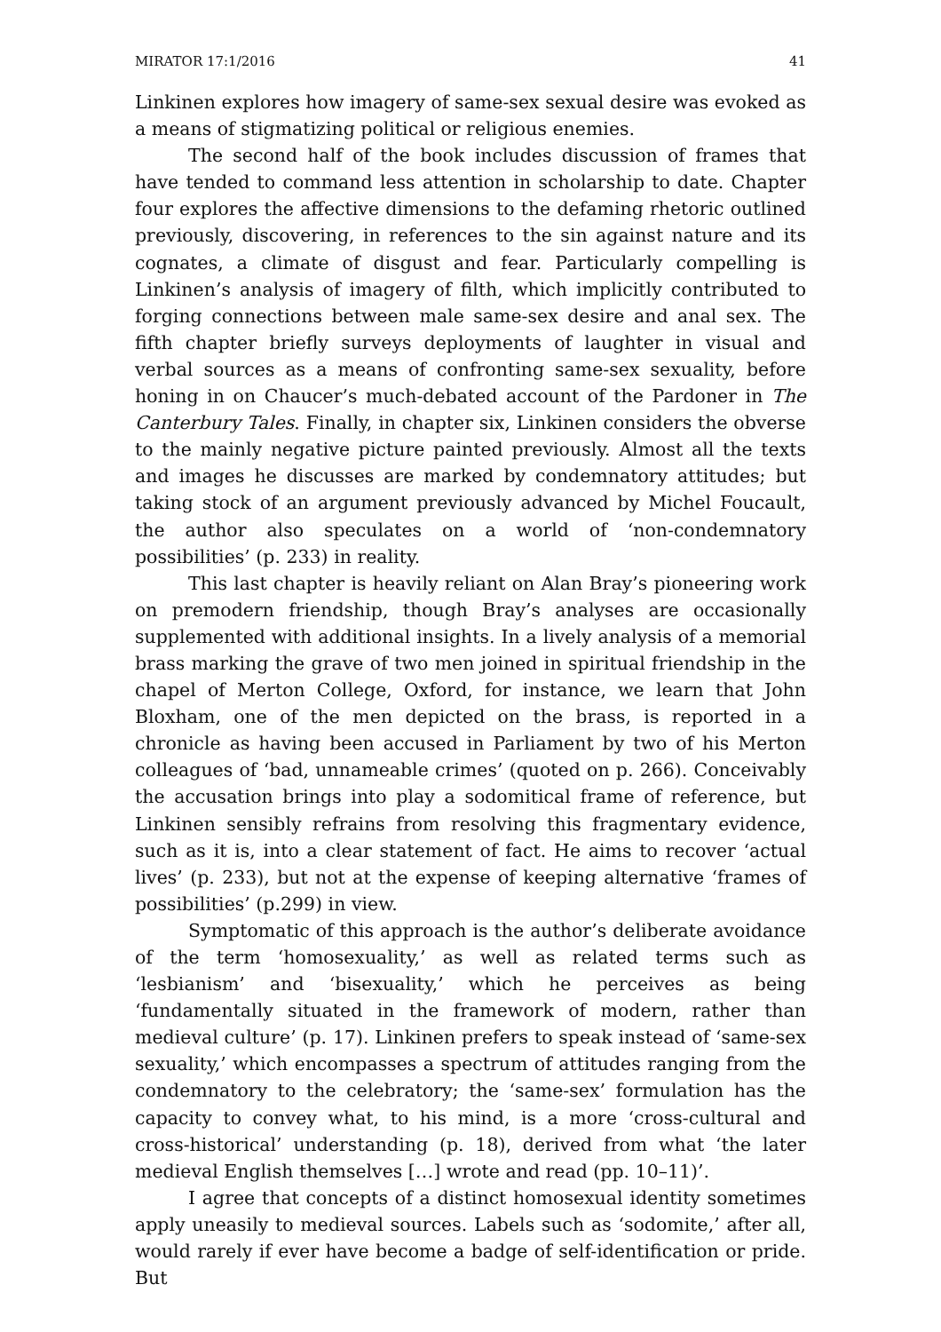MIRATOR 17:1/2016 41
Linkinen explores how imagery of same-sex sexual desire was evoked as a means of stigmatizing political or religious enemies.
The second half of the book includes discussion of frames that have tended to command less attention in scholarship to date. Chapter four explores the affective dimensions to the defaming rhetoric outlined previously, discovering, in references to the sin against nature and its cognates, a climate of disgust and fear. Particularly compelling is Linkinen’s analysis of imagery of filth, which implicitly contributed to forging connections between male same-sex desire and anal sex. The fifth chapter briefly surveys deployments of laughter in visual and verbal sources as a means of confronting same-sex sexuality, before honing in on Chaucer’s much-debated account of the Pardoner in The Canterbury Tales. Finally, in chapter six, Linkinen considers the obverse to the mainly negative picture painted previously. Almost all the texts and images he discusses are marked by condemnatory attitudes; but taking stock of an argument previously advanced by Michel Foucault, the author also speculates on a world of ‘non-condemnatory possibilities’ (p. 233) in reality.
This last chapter is heavily reliant on Alan Bray’s pioneering work on premodern friendship, though Bray’s analyses are occasionally supplemented with additional insights. In a lively analysis of a memorial brass marking the grave of two men joined in spiritual friendship in the chapel of Merton College, Oxford, for instance, we learn that John Bloxham, one of the men depicted on the brass, is reported in a chronicle as having been accused in Parliament by two of his Merton colleagues of ‘bad, unnameable crimes’ (quoted on p. 266). Conceivably the accusation brings into play a sodomitical frame of reference, but Linkinen sensibly refrains from resolving this fragmentary evidence, such as it is, into a clear statement of fact. He aims to recover ‘actual lives’ (p. 233), but not at the expense of keeping alternative ‘frames of possibilities’ (p.299) in view.
Symptomatic of this approach is the author’s deliberate avoidance of the term ‘homosexuality,’ as well as related terms such as ‘lesbianism’ and ‘bisexuality,’ which he perceives as being ‘fundamentally situated in the framework of modern, rather than medieval culture’ (p. 17). Linkinen prefers to speak instead of ‘same-sex sexuality,’ which encompasses a spectrum of attitudes ranging from the condemnatory to the celebratory; the ‘same-sex’ formulation has the capacity to convey what, to his mind, is a more ‘cross-cultural and cross-historical’ understanding (p. 18), derived from what ‘the later medieval English themselves […] wrote and read (pp. 10–11)’.
I agree that concepts of a distinct homosexual identity sometimes apply uneasily to medieval sources. Labels such as ‘sodomite,’ after all, would rarely if ever have become a badge of self-identification or pride. But